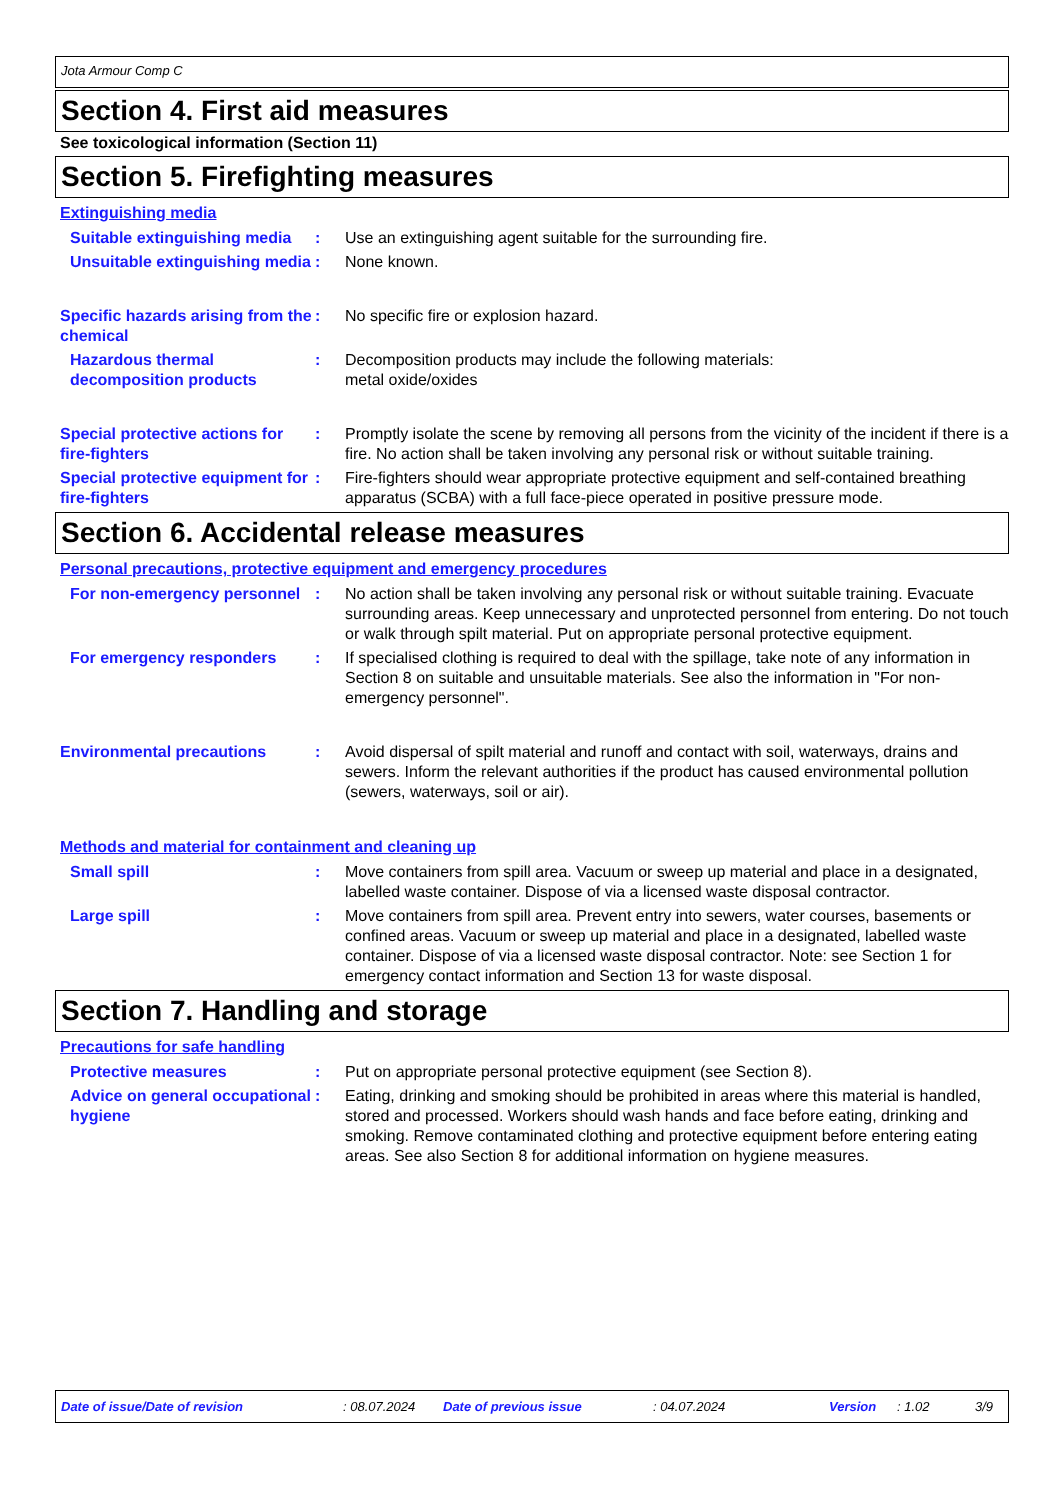Jota Armour Comp C
Section 4. First aid measures
See toxicological information (Section 11)
Section 5. Firefighting measures
Extinguishing media
Suitable extinguishing media
: Use an extinguishing agent suitable for the surrounding fire.
Unsuitable extinguishing media
: None known.
Specific hazards arising from the chemical
: No specific fire or explosion hazard.
Hazardous thermal decomposition products
: Decomposition products may include the following materials:
metal oxide/oxides
Special protective actions for fire-fighters
: Promptly isolate the scene by removing all persons from the vicinity of the incident if there is a fire. No action shall be taken involving any personal risk or without suitable training.
Special protective equipment for fire-fighters
: Fire-fighters should wear appropriate protective equipment and self-contained breathing apparatus (SCBA) with a full face-piece operated in positive pressure mode.
Section 6. Accidental release measures
Personal precautions, protective equipment and emergency procedures
For non-emergency personnel
: No action shall be taken involving any personal risk or without suitable training. Evacuate surrounding areas. Keep unnecessary and unprotected personnel from entering. Do not touch or walk through spilt material. Put on appropriate personal protective equipment.
For emergency responders : If specialised clothing is required to deal with the spillage, take note of any information in Section 8 on suitable and unsuitable materials. See also the information in "For non-emergency personnel".
Environmental precautions : Avoid dispersal of spilt material and runoff and contact with soil, waterways, drains and sewers. Inform the relevant authorities if the product has caused environmental pollution (sewers, waterways, soil or air).
Methods and material for containment and cleaning up
Small spill : Move containers from spill area. Vacuum or sweep up material and place in a designated, labelled waste container. Dispose of via a licensed waste disposal contractor.
Large spill : Move containers from spill area. Prevent entry into sewers, water courses, basements or confined areas. Vacuum or sweep up material and place in a designated, labelled waste container. Dispose of via a licensed waste disposal contractor. Note: see Section 1 for emergency contact information and Section 13 for waste disposal.
Section 7. Handling and storage
Precautions for safe handling
Protective measures : Put on appropriate personal protective equipment (see Section 8).
Advice on general occupational hygiene
: Eating, drinking and smoking should be prohibited in areas where this material is handled, stored and processed. Workers should wash hands and face before eating, drinking and smoking. Remove contaminated clothing and protective equipment before entering eating areas. See also Section 8 for additional information on hygiene measures.
Date of issue/Date of revision: 08.07.2024 Date of previous issue: 04.07.2024 Version: 1.02 3/9